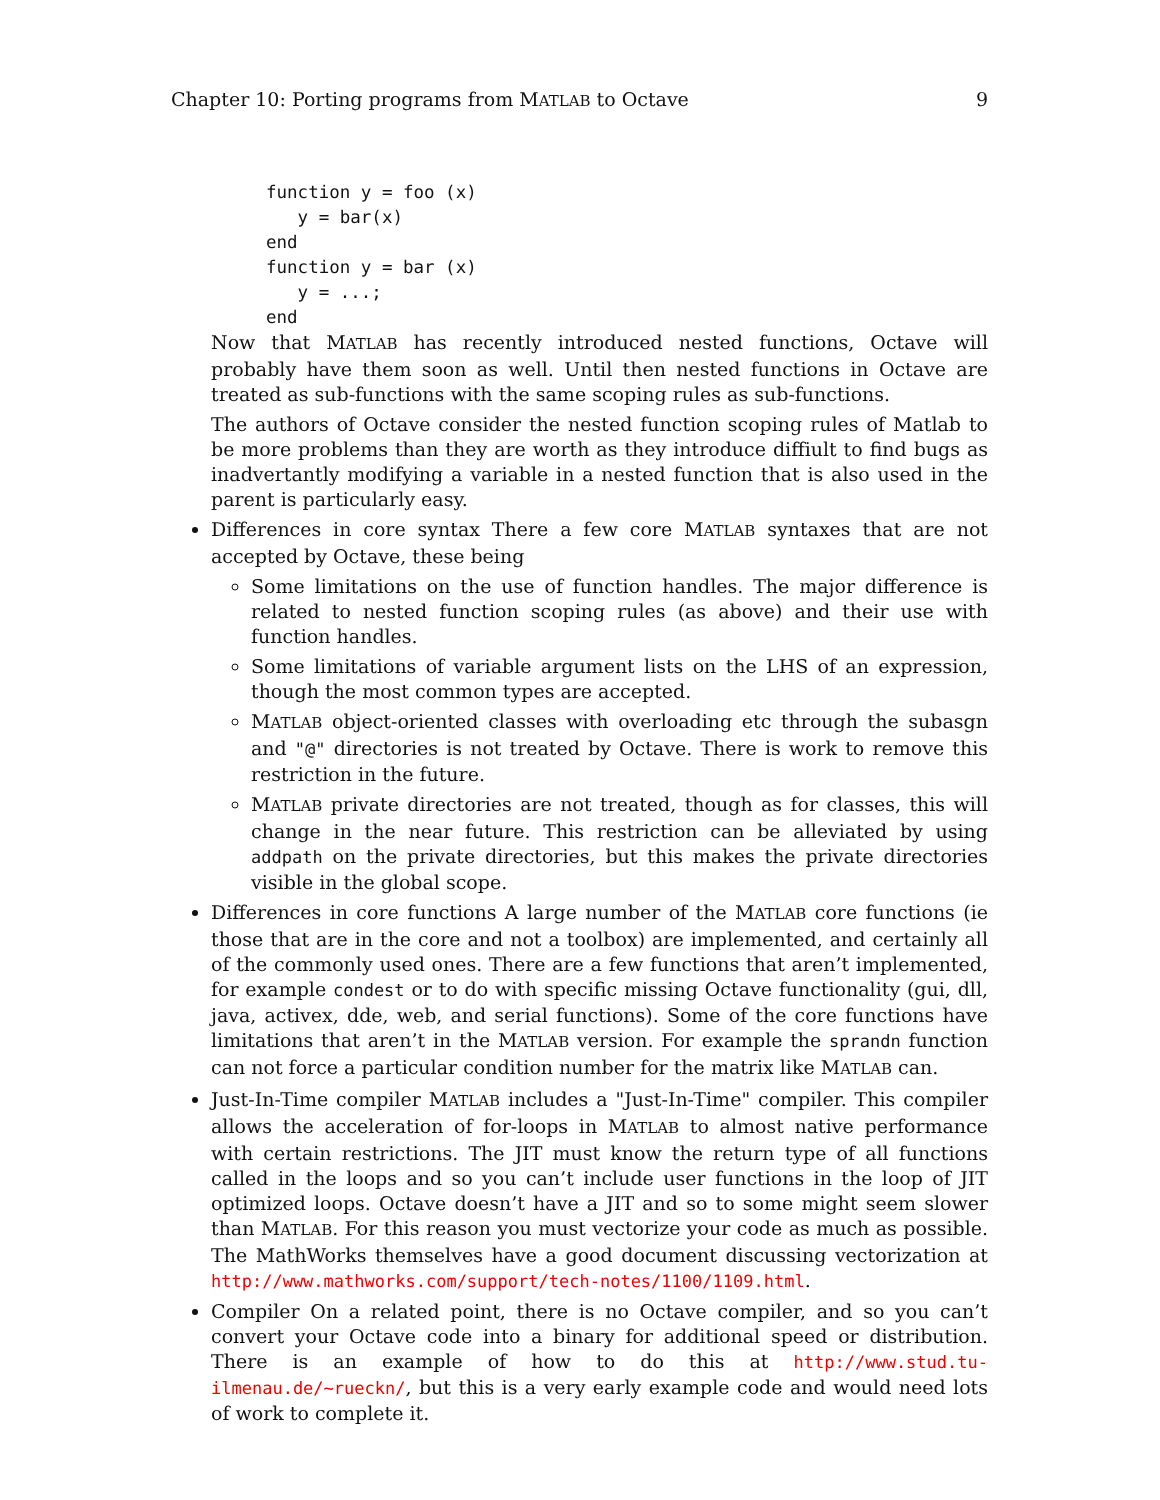Chapter 10: Porting programs from MATLAB to Octave 9
function y = foo (x)
   y = bar(x)
end
function y = bar (x)
   y = ...;
end
Now that MATLAB has recently introduced nested functions, Octave will probably have them soon as well. Until then nested functions in Octave are treated as sub-functions with the same scoping rules as sub-functions.
The authors of Octave consider the nested function scoping rules of Matlab to be more problems than they are worth as they introduce diffiult to find bugs as inadvertantly modifying a variable in a nested function that is also used in the parent is particularly easy.
Differences in core syntax There a few core MATLAB syntaxes that are not accepted by Octave, these being
Some limitations on the use of function handles. The major difference is related to nested function scoping rules (as above) and their use with function handles.
Some limitations of variable argument lists on the LHS of an expression, though the most common types are accepted.
MATLAB object-oriented classes with overloading etc through the subasgn and "@" directories is not treated by Octave. There is work to remove this restriction in the future.
MATLAB private directories are not treated, though as for classes, this will change in the near future. This restriction can be alleviated by using addpath on the private directories, but this makes the private directories visible in the global scope.
Differences in core functions A large number of the MATLAB core functions (ie those that are in the core and not a toolbox) are implemented, and certainly all of the commonly used ones. There are a few functions that aren’t implemented, for example condest or to do with specific missing Octave functionality (gui, dll, java, activex, dde, web, and serial functions). Some of the core functions have limitations that aren’t in the MATLAB version. For example the sprandn function can not force a particular condition number for the matrix like MATLAB can.
Just-In-Time compiler MATLAB includes a "Just-In-Time" compiler. This compiler allows the acceleration of for-loops in MATLAB to almost native performance with certain restrictions. The JIT must know the return type of all functions called in the loops and so you can’t include user functions in the loop of JIT optimized loops. Octave doesn’t have a JIT and so to some might seem slower than MATLAB. For this reason you must vectorize your code as much as possible. The MathWorks themselves have a good document discussing vectorization at http://www.mathworks.com/support/tech-notes/1100/1109.html.
Compiler On a related point, there is no Octave compiler, and so you can’t convert your Octave code into a binary for additional speed or distribution. There is an example of how to do this at http://www.stud.tu-ilmenau.de/~rueckn/, but this is a very early example code and would need lots of work to complete it.